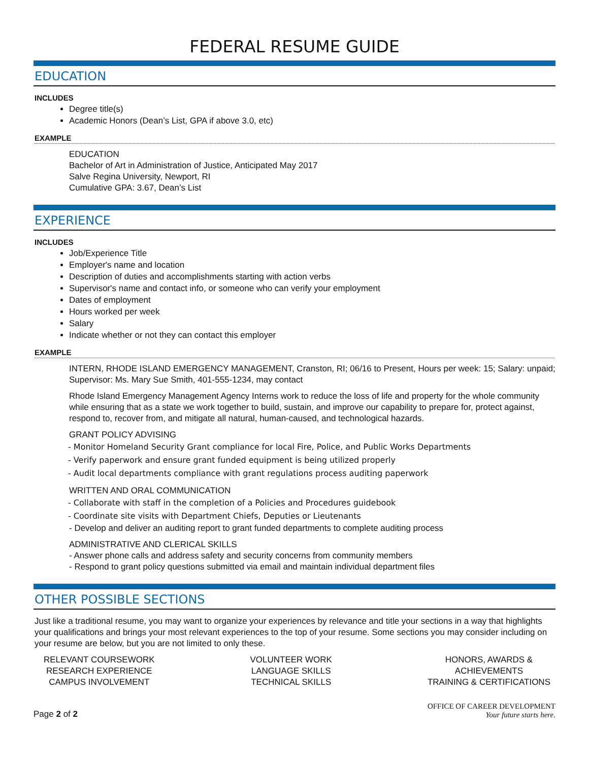FEDERAL RESUME GUIDE
EDUCATION
INCLUDES
Degree title(s)
Academic Honors (Dean’s List, GPA if above 3.0, etc)
EXAMPLE
EDUCATION
Bachelor of Art in Administration of Justice, Anticipated May 2017
Salve Regina University, Newport, RI
Cumulative GPA: 3.67, Dean’s List
EXPERIENCE
INCLUDES
Job/Experience Title
Employer's name and location
Description of duties and accomplishments starting with action verbs
Supervisor's name and contact info, or someone who can verify your employment
Dates of employment
Hours worked per week
Salary
Indicate whether or not they can contact this employer
EXAMPLE
INTERN, RHODE ISLAND EMERGENCY MANAGEMENT, Cranston, RI; 06/16 to Present, Hours per week: 15; Salary: unpaid; Supervisor: Ms. Mary Sue Smith, 401-555-1234, may contact
Rhode Island Emergency Management Agency Interns work to reduce the loss of life and property for the whole community while ensuring that as a state we work together to build, sustain, and improve our capability to prepare for, protect against, respond to, recover from, and mitigate all natural, human-caused, and technological hazards.
GRANT POLICY ADVISING
- Monitor Homeland Security Grant compliance for local Fire, Police, and Public Works Departments
- Verify paperwork and ensure grant funded equipment is being utilized properly
- Audit local departments compliance with grant regulations process auditing paperwork
WRITTEN AND ORAL COMMUNICATION
- Collaborate with staff in the completion of a Policies and Procedures guidebook
- Coordinate site visits with Department Chiefs, Deputies or Lieutenants
- Develop and deliver an auditing report to grant funded departments to complete auditing process
ADMINISTRATIVE AND CLERICAL SKILLS
- Answer phone calls and address safety and security concerns from community members
- Respond to grant policy questions submitted via email and maintain individual department files
OTHER POSSIBLE SECTIONS
Just like a traditional resume, you may want to organize your experiences by relevance and title your sections in a way that highlights your qualifications and brings your most relevant experiences to the top of your resume. Some sections you may consider including on your resume are below, but you are not limited to only these.
RELEVANT COURSEWORK
RESEARCH EXPERIENCE
CAMPUS INVOLVEMENT
VOLUNTEER WORK
LANGUAGE SKILLS
TECHNICAL SKILLS
HONORS, AWARDS &
ACHIEVEMENTS
TRAINING & CERTIFICATIONS
Page 2 of 2
OFFICE OF CAREER DEVELOPMENT
Your future starts here.